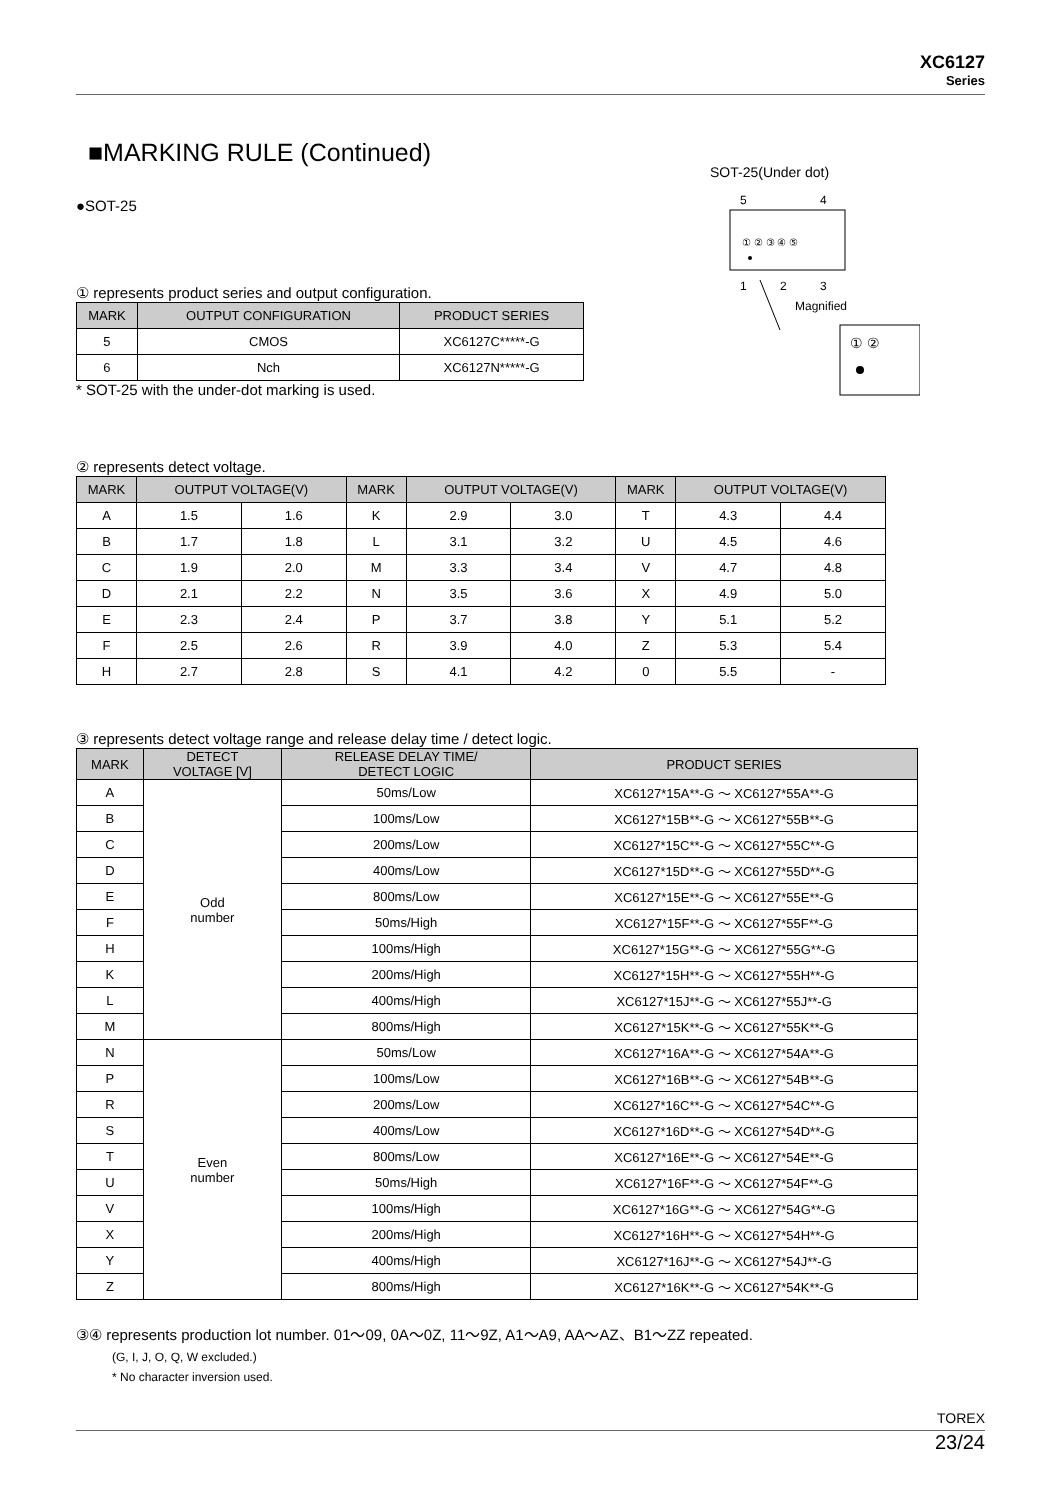XC6127
Series
SOT-25(Under dot)
5
4
1
2
3
① ② ③ ④ ⑤
Magnified
① ②
■MARKING RULE (Continued)
●SOT-25
① represents product series and output configuration.
| MARK | OUTPUT CONFIGURATION | PRODUCT SERIES |
| --- | --- | --- |
| 5 | CMOS | XC6127C*****-G |
| 6 | Nch | XC6127N*****-G |
* SOT-25 with the under-dot marking is used.
② represents detect voltage.
| MARK | OUTPUT VOLTAGE(V) | | MARK | OUTPUT VOLTAGE(V) | | MARK | OUTPUT VOLTAGE(V) | |
| --- | --- | --- | --- | --- | --- | --- | --- | --- |
| A | 1.5 | 1.6 | K | 2.9 | 3.0 | T | 4.3 | 4.4 |
| B | 1.7 | 1.8 | L | 3.1 | 3.2 | U | 4.5 | 4.6 |
| C | 1.9 | 2.0 | M | 3.3 | 3.4 | V | 4.7 | 4.8 |
| D | 2.1 | 2.2 | N | 3.5 | 3.6 | X | 4.9 | 5.0 |
| E | 2.3 | 2.4 | P | 3.7 | 3.8 | Y | 5.1 | 5.2 |
| F | 2.5 | 2.6 | R | 3.9 | 4.0 | Z | 5.3 | 5.4 |
| H | 2.7 | 2.8 | S | 4.1 | 4.2 | 0 | 5.5 | - |
③ represents detect voltage range and release delay time / detect logic.
| MARK | DETECT VOLTAGE [V] | RELEASE DELAY TIME/ DETECT LOGIC | PRODUCT SERIES |
| --- | --- | --- | --- |
| A | Odd number | 50ms/Low | XC6127*15A**-G ～ XC6127*55A**-G |
| B | | 100ms/Low | XC6127*15B**-G ～ XC6127*55B**-G |
| C | | 200ms/Low | XC6127*15C**-G ～ XC6127*55C**-G |
| D | | 400ms/Low | XC6127*15D**-G ～ XC6127*55D**-G |
| E | | 800ms/Low | XC6127*15E**-G ～ XC6127*55E**-G |
| F | | 50ms/High | XC6127*15F**-G ～ XC6127*55F**-G |
| H | | 100ms/High | XC6127*15G**-G ～ XC6127*55G**-G |
| K | | 200ms/High | XC6127*15H**-G ～ XC6127*55H**-G |
| L | | 400ms/High | XC6127*15J**-G ～ XC6127*55J**-G |
| M | | 800ms/High | XC6127*15K**-G ～ XC6127*55K**-G |
| N | Even number | 50ms/Low | XC6127*16A**-G ～ XC6127*54A**-G |
| P | | 100ms/Low | XC6127*16B**-G ～ XC6127*54B**-G |
| R | | 200ms/Low | XC6127*16C**-G ～ XC6127*54C**-G |
| S | | 400ms/Low | XC6127*16D**-G ～ XC6127*54D**-G |
| T | | 800ms/Low | XC6127*16E**-G ～ XC6127*54E**-G |
| U | | 50ms/High | XC6127*16F**-G ～ XC6127*54F**-G |
| V | | 100ms/High | XC6127*16G**-G ～ XC6127*54G**-G |
| X | | 200ms/High | XC6127*16H**-G ～ XC6127*54H**-G |
| Y | | 400ms/High | XC6127*16J**-G ～ XC6127*54J**-G |
| Z | | 800ms/High | XC6127*16K**-G ～ XC6127*54K**-G |
③④ represents production lot number. 01～09, 0A～0Z, 11～9Z, A1～A9, AA～AZ、B1～ZZ repeated.
(G, I, J, O, Q, W excluded.)
* No character inversion used.
TOREX
23/24